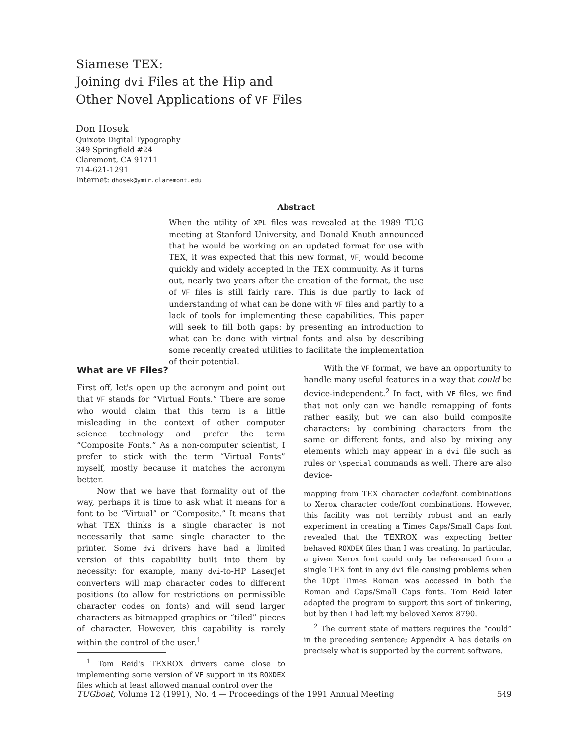Siamese TEX:
Joining dvi Files at the Hip and
Other Novel Applications of VF Files
Don Hosek
Quixote Digital Typography
349 Springfield #24
Claremont, CA 91711
714-621-1291
Internet: dhosek@ymir.claremont.edu
Abstract
When the utility of XPL files was revealed at the 1989 TUG meeting at Stanford University, and Donald Knuth announced that he would be working on an updated format for use with TEX, it was expected that this new format, VF, would become quickly and widely accepted in the TEX community. As it turns out, nearly two years after the creation of the format, the use of VF files is still fairly rare. This is due partly to lack of understanding of what can be done with VF files and partly to a lack of tools for implementing these capabilities. This paper will seek to fill both gaps: by presenting an introduction to what can be done with virtual fonts and also by describing some recently created utilities to facilitate the implementation of their potential.
What are VF Files?
First off, let's open up the acronym and point out that VF stands for “Virtual Fonts.” There are some who would claim that this term is a little misleading in the context of other computer science technology and prefer the term “Composite Fonts.” As a non-computer scientist, I prefer to stick with the term “Virtual Fonts” myself, mostly because it matches the acronym better.
Now that we have that formality out of the way, perhaps it is time to ask what it means for a font to be “Virtual” or “Composite.” It means that what TEX thinks is a single character is not necessarily that same single character to the printer. Some dvi drivers have had a limited version of this capability built into them by necessity: for example, many dvi-to-HP LaserJet converters will map character codes to different positions (to allow for restrictions on permissible character codes on fonts) and will send larger characters as bitmapped graphics or “tiled” pieces of character. However, this capability is rarely within the control of the user.<sup>1</sup>
<sup>1</sup> Tom Reid's TEXROX drivers came close to implementing some version of VF support in its ROXDEX files which at least allowed manual control over the
With the VF format, we have an opportunity to handle many useful features in a way that could be device-independent.<sup>2</sup> In fact, with VF files, we find that not only can we handle remapping of fonts rather easily, but we can also build composite characters: by combining characters from the same or different fonts, and also by mixing any elements which may appear in a dvi file such as rules or \special commands as well. There are also device-
mapping from TEX character code/font combinations to Xerox character code/font combinations. However, this facility was not terribly robust and an early experiment in creating a Times Caps/Small Caps font revealed that the TEXROX was expecting better behaved ROXDEX files than I was creating. In particular, a given Xerox font could only be referenced from a single TEX font in any dvi file causing problems when the 10pt Times Roman was accessed in both the Roman and Caps/Small Caps fonts. Tom Reid later adapted the program to support this sort of tinkering, but by then I had left my beloved Xerox 8790.
<sup>2</sup> The current state of matters requires the “could” in the preceding sentence; Appendix A has details on precisely what is supported by the current software.
TUGboat, Volume 12 (1991), No. 4 — Proceedings of the 1991 Annual Meeting 549